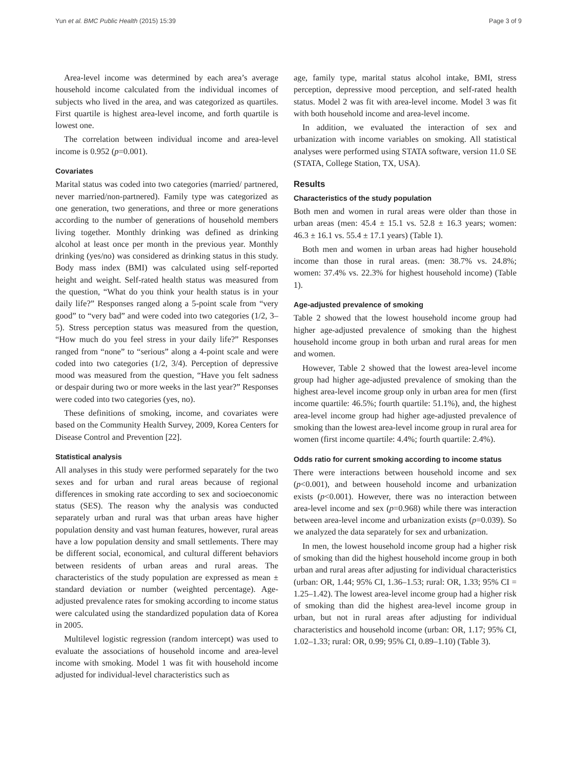Yun et al. BMC Public Health (2015) 15:39 Page 3 of 9
Area-level income was determined by each area’s average household income calculated from the individual incomes of subjects who lived in the area, and was categorized as quartiles. First quartile is highest area-level income, and forth quartile is lowest one.
The correlation between individual income and area-level income is 0.952 (p=0.001).
Covariates
Marital status was coded into two categories (married/ partnered, never married/non-partnered). Family type was categorized as one generation, two generations, and three or more generations according to the number of generations of household members living together. Monthly drinking was defined as drinking alcohol at least once per month in the previous year. Monthly drinking (yes/no) was considered as drinking status in this study. Body mass index (BMI) was calculated using self-reported height and weight. Self-rated health status was measured from the question, “What do you think your health status is in your daily life?” Responses ranged along a 5-point scale from “very good” to “very bad” and were coded into two categories (1/2, 3–5). Stress perception status was measured from the question, “How much do you feel stress in your daily life?” Responses ranged from “none” to “serious” along a 4-point scale and were coded into two categories (1/2, 3/4). Perception of depressive mood was measured from the question, “Have you felt sadness or despair during two or more weeks in the last year?” Responses were coded into two categories (yes, no).
These definitions of smoking, income, and covariates were based on the Community Health Survey, 2009, Korea Centers for Disease Control and Prevention [22].
Statistical analysis
All analyses in this study were performed separately for the two sexes and for urban and rural areas because of regional differences in smoking rate according to sex and socioeconomic status (SES). The reason why the analysis was conducted separately urban and rural was that urban areas have higher population density and vast human features, however, rural areas have a low population density and small settlements. There may be different social, economical, and cultural different behaviors between residents of urban areas and rural areas. The characteristics of the study population are expressed as mean ± standard deviation or number (weighted percentage). Age-adjusted prevalence rates for smoking according to income status were calculated using the standardized population data of Korea in 2005.
Multilevel logistic regression (random intercept) was used to evaluate the associations of household income and area-level income with smoking. Model 1 was fit with household income adjusted for individual-level characteristics such as
age, family type, marital status alcohol intake, BMI, stress perception, depressive mood perception, and self-rated health status. Model 2 was fit with area-level income. Model 3 was fit with both household income and area-level income.
In addition, we evaluated the interaction of sex and urbanization with income variables on smoking. All statistical analyses were performed using STATA software, version 11.0 SE (STATA, College Station, TX, USA).
Results
Characteristics of the study population
Both men and women in rural areas were older than those in urban areas (men: 45.4 ± 15.1 vs. 52.8 ± 16.3 years; women: 46.3 ± 16.1 vs. 55.4 ± 17.1 years) (Table 1).
Both men and women in urban areas had higher household income than those in rural areas. (men: 38.7% vs. 24.8%; women: 37.4% vs. 22.3% for highest household income) (Table 1).
Age-adjusted prevalence of smoking
Table 2 showed that the lowest household income group had higher age-adjusted prevalence of smoking than the highest household income group in both urban and rural areas for men and women.
However, Table 2 showed that the lowest area-level income group had higher age-adjusted prevalence of smoking than the highest area-level income group only in urban area for men (first income quartile: 46.5%; fourth quartile: 51.1%), and, the highest area-level income group had higher age-adjusted prevalence of smoking than the lowest area-level income group in rural area for women (first income quartile: 4.4%; fourth quartile: 2.4%).
Odds ratio for current smoking according to income status
There were interactions between household income and sex (p<0.001), and between household income and urbanization exists (p<0.001). However, there was no interaction between area-level income and sex (p=0.968) while there was interaction between area-level income and urbanization exists (p=0.039). So we analyzed the data separately for sex and urbanization.
In men, the lowest household income group had a higher risk of smoking than did the highest household income group in both urban and rural areas after adjusting for individual characteristics (urban: OR, 1.44; 95% CI, 1.36–1.53; rural: OR, 1.33; 95% CI = 1.25–1.42). The lowest area-level income group had a higher risk of smoking than did the highest area-level income group in urban, but not in rural areas after adjusting for individual characteristics and household income (urban: OR, 1.17; 95% CI, 1.02–1.33; rural: OR, 0.99; 95% CI, 0.89–1.10) (Table 3).